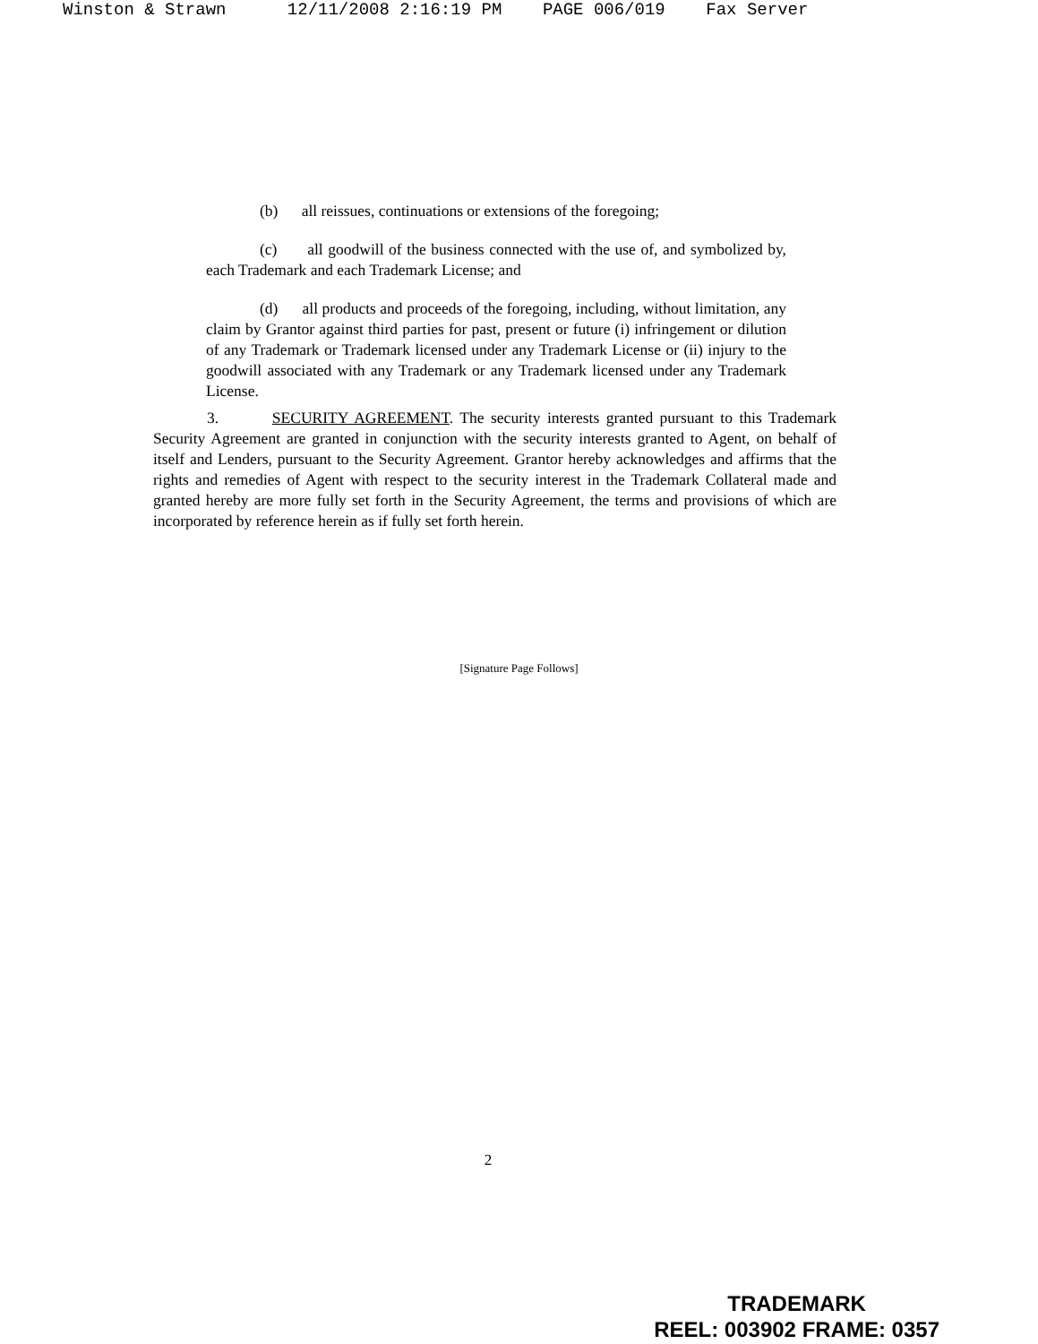Winston & Strawn 12/11/2008 2:16:19 PM PAGE 006/019 Fax Server
(b) all reissues, continuations or extensions of the foregoing;
(c) all goodwill of the business connected with the use of, and symbolized by, each Trademark and each Trademark License; and
(d) all products and proceeds of the foregoing, including, without limitation, any claim by Grantor against third parties for past, present or future (i) infringement or dilution of any Trademark or Trademark licensed under any Trademark License or (ii) injury to the goodwill associated with any Trademark or any Trademark licensed under any Trademark License.
3. SECURITY AGREEMENT. The security interests granted pursuant to this Trademark Security Agreement are granted in conjunction with the security interests granted to Agent, on behalf of itself and Lenders, pursuant to the Security Agreement. Grantor hereby acknowledges and affirms that the rights and remedies of Agent with respect to the security interest in the Trademark Collateral made and granted hereby are more fully set forth in the Security Agreement, the terms and provisions of which are incorporated by reference herein as if fully set forth herein.
[Signature Page Follows]
2
TRADEMARK
REEL: 003902 FRAME: 0357